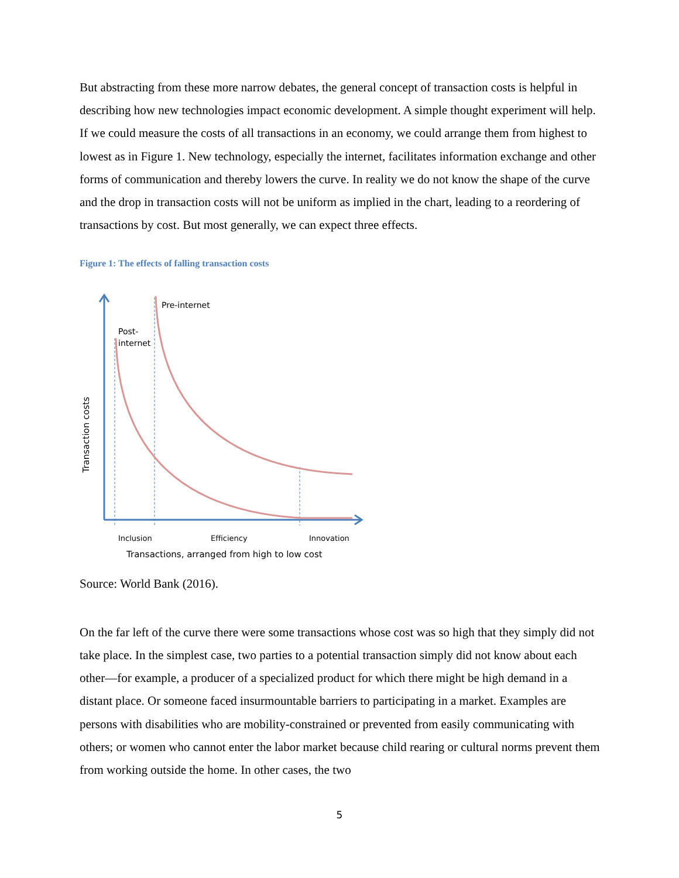But abstracting from these more narrow debates, the general concept of transaction costs is helpful in describing how new technologies impact economic development. A simple thought experiment will help. If we could measure the costs of all transactions in an economy, we could arrange them from highest to lowest as in Figure 1. New technology, especially the internet, facilitates information exchange and other forms of communication and thereby lowers the curve. In reality we do not know the shape of the curve and the drop in transaction costs will not be uniform as implied in the chart, leading to a reordering of transactions by cost. But most generally, we can expect three effects.
Figure 1: The effects of falling transaction costs
Pre-internet
Post-
internet
Transaction costs
Inclusion Efficiency Innovation
Transactions, arranged from high to low cost
Source: World Bank (2016).
On the far left of the curve there were some transactions whose cost was so high that they simply did not take place. In the simplest case, two parties to a potential transaction simply did not know about each other—for example, a producer of a specialized product for which there might be high demand in a distant place. Or someone faced insurmountable barriers to participating in a market. Examples are persons with disabilities who are mobility-constrained or prevented from easily communicating with others; or women who cannot enter the labor market because child rearing or cultural norms prevent them from working outside the home. In other cases, the two
5